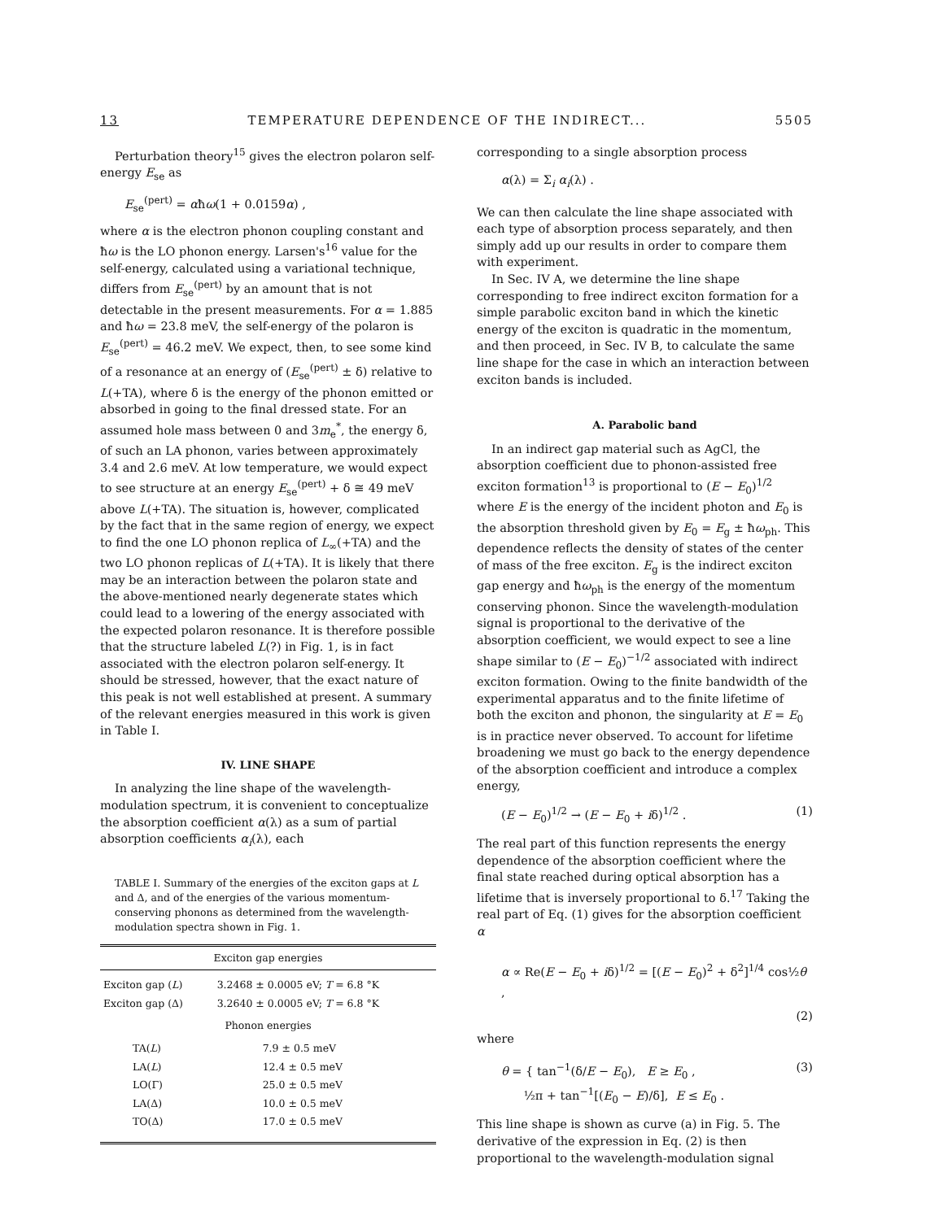13 TEMPERATURE DEPENDENCE OF THE INDIRECT... 5505
Perturbation theory<sup>15</sup> gives the electron polaron self-energy E<sub>se</sub> as
E<sub>se</sub><sup>(pert)</sup> = αħω(1 + 0.0159α) ,
where α is the electron phonon coupling constant and ħω is the LO phonon energy. Larsen's<sup>16</sup> value for the self-energy, calculated using a variational technique, differs from E<sub>se</sub><sup>(pert)</sup> by an amount that is not detectable in the present measurements. For α = 1.885 and ħω = 23.8 meV, the self-energy of the polaron is E<sub>se</sub><sup>(pert)</sup> = 46.2 meV. We expect, then, to see some kind of a resonance at an energy of (E<sub>se</sub><sup>(pert)</sup> ± δ) relative to L(+TA), where δ is the energy of the phonon emitted or absorbed in going to the final dressed state. For an assumed hole mass between 0 and 3m<sub>e</sub><sup>*</sup>, the energy δ, of such an LA phonon, varies between approximately 3.4 and 2.6 meV. At low temperature, we would expect to see structure at an energy E<sub>se</sub><sup>(pert)</sup> + δ ≅ 49 meV above L(+TA). The situation is, however, complicated by the fact that in the same region of energy, we expect to find the one LO phonon replica of L<sub>∞</sub>(+TA) and the two LO phonon replicas of L(+TA). It is likely that there may be an interaction between the polaron state and the above-mentioned nearly degenerate states which could lead to a lowering of the energy associated with the expected polaron resonance. It is therefore possible that the structure labeled L(?) in Fig. 1, is in fact associated with the electron polaron self-energy. It should be stressed, however, that the exact nature of this peak is not well established at present. A summary of the relevant energies measured in this work is given in Table I.
IV. LINE SHAPE
In analyzing the line shape of the wavelength-modulation spectrum, it is convenient to conceptualize the absorption coefficient α(λ) as a sum of partial absorption coefficients α<sub>i</sub>(λ), each
TABLE I. Summary of the energies of the exciton gaps at L and Δ, and of the energies of the various momentum-conserving phonons as determined from the wavelength-modulation spectra shown in Fig. 1.
| Exciton gap energies | |
| --- | --- |
| Exciton gap ( L ) | 3.2468 ± 0.0005 eV; T = 6.8 °K |
| Exciton gap (Δ) | 3.2640 ± 0.0005 eV; T = 6.8 °K |
| Phonon energies | |
| TA( L ) | 7.9 ± 0.5 meV |
| LA( L ) | 12.4 ± 0.5 meV |
| LO(Γ) | 25.0 ± 0.5 meV |
| LA(Δ) | 10.0 ± 0.5 meV |
| TO(Δ) | 17.0 ± 0.5 meV |
corresponding to a single absorption process
α(λ) = Σ<sub>i</sub> α<sub>i</sub>(λ) .
We can then calculate the line shape associated with each type of absorption process separately, and then simply add up our results in order to compare them with experiment.
In Sec. IV A, we determine the line shape corresponding to free indirect exciton formation for a simple parabolic exciton band in which the kinetic energy of the exciton is quadratic in the momentum, and then proceed, in Sec. IV B, to calculate the same line shape for the case in which an interaction between exciton bands is included.
A. Parabolic band
In an indirect gap material such as AgCl, the absorption coefficient due to phonon-assisted free exciton formation<sup>13</sup> is proportional to (E − E<sub>0</sub>)<sup>1/2</sup> where E is the energy of the incident photon and E<sub>0</sub> is the absorption threshold given by E<sub>0</sub> = E<sub>g</sub> ± ħω<sub>ph</sub>. This dependence reflects the density of states of the center of mass of the free exciton. E<sub>g</sub> is the indirect exciton gap energy and ħω<sub>ph</sub> is the energy of the momentum conserving phonon. Since the wavelength-modulation signal is proportional to the derivative of the absorption coefficient, we would expect to see a line shape similar to (E − E<sub>0</sub>)<sup>−1/2</sup> associated with indirect exciton formation. Owing to the finite bandwidth of the experimental apparatus and to the finite lifetime of both the exciton and phonon, the singularity at E = E<sub>0</sub> is in practice never observed. To account for lifetime broadening we must go back to the energy dependence of the absorption coefficient and introduce a complex energy,
(E − E<sub>0</sub>)<sup>1/2</sup> → (E − E<sub>0</sub> + iδ)<sup>1/2</sup> . (1)
The real part of this function represents the energy dependence of the absorption coefficient where the final state reached during optical absorption has a lifetime that is inversely proportional to δ.<sup>17</sup> Taking the real part of Eq. (1) gives for the absorption coefficient α
α ∝ Re(E − E<sub>0</sub> + iδ)<sup>1/2</sup> = [(E − E<sub>0</sub>)<sup>2</sup> + δ<sup>2</sup>]<sup>1/4</sup> cos½θ ,
(2)
where
θ = { tan<sup>−1</sup>(δ/E − E<sub>0</sub>), E ≥ E<sub>0</sub> ,
½π + tan<sup>−1</sup>[(E<sub>0</sub> − E)/δ], E ≤ E<sub>0</sub> . (3)
This line shape is shown as curve (a) in Fig. 5. The derivative of the expression in Eq. (2) is then proportional to the wavelength-modulation signal